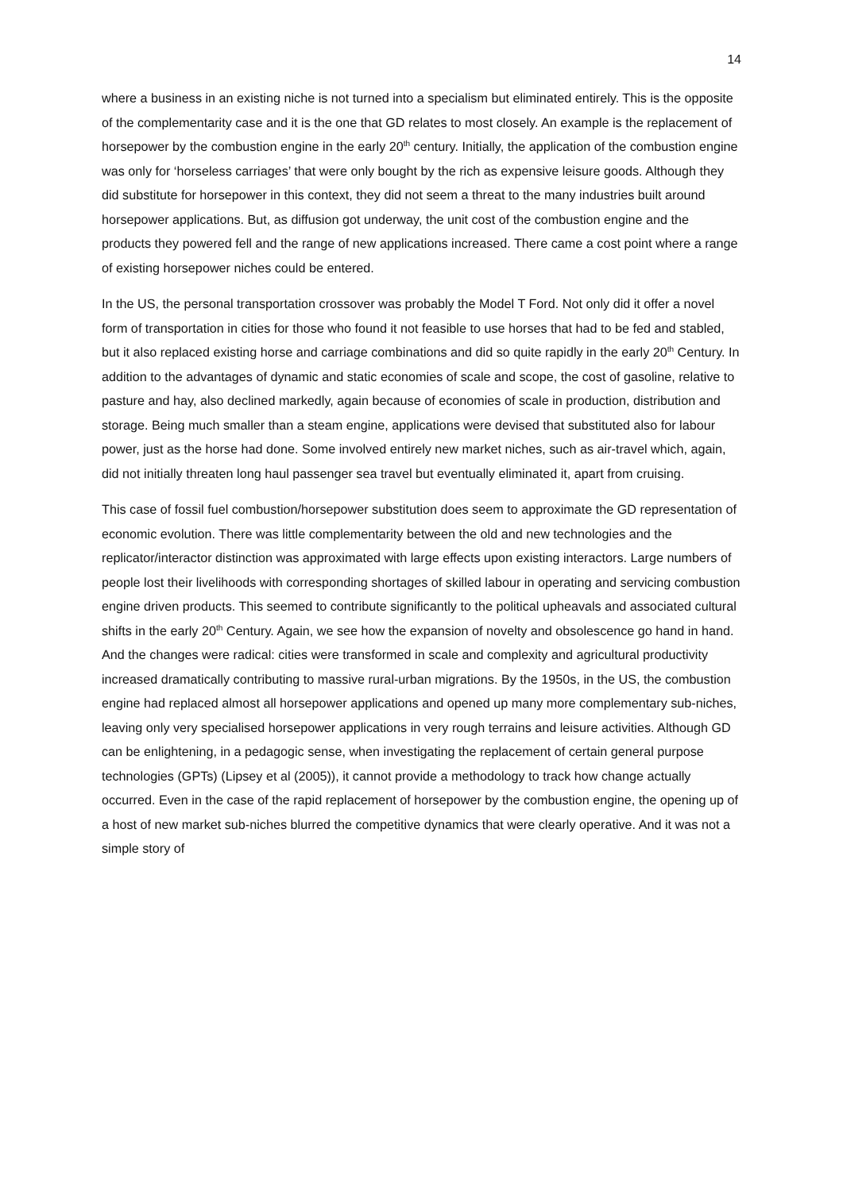14
where a business in an existing niche is not turned into a specialism but eliminated entirely. This is the opposite of the complementarity case and it is the one that GD relates to most closely. An example is the replacement of horsepower by the combustion engine in the early 20<sup>th</sup> century. Initially, the application of the combustion engine was only for ‘horseless carriages’ that were only bought by the rich as expensive leisure goods. Although they did substitute for horsepower in this context, they did not seem a threat to the many industries built around horsepower applications. But, as diffusion got underway, the unit cost of the combustion engine and the products they powered fell and the range of new applications increased. There came a cost point where a range of existing horsepower niches could be entered.
In the US, the personal transportation crossover was probably the Model T Ford. Not only did it offer a novel form of transportation in cities for those who found it not feasible to use horses that had to be fed and stabled, but it also replaced existing horse and carriage combinations and did so quite rapidly in the early 20<sup>th</sup> Century. In addition to the advantages of dynamic and static economies of scale and scope, the cost of gasoline, relative to pasture and hay, also declined markedly, again because of economies of scale in production, distribution and storage. Being much smaller than a steam engine, applications were devised that substituted also for labour power, just as the horse had done. Some involved entirely new market niches, such as air-travel which, again, did not initially threaten long haul passenger sea travel but eventually eliminated it, apart from cruising.
This case of fossil fuel combustion/horsepower substitution does seem to approximate the GD representation of economic evolution. There was little complementarity between the old and new technologies and the replicator/interactor distinction was approximated with large effects upon existing interactors. Large numbers of people lost their livelihoods with corresponding shortages of skilled labour in operating and servicing combustion engine driven products. This seemed to contribute significantly to the political upheavals and associated cultural shifts in the early 20<sup>th</sup> Century. Again, we see how the expansion of novelty and obsolescence go hand in hand. And the changes were radical: cities were transformed in scale and complexity and agricultural productivity increased dramatically contributing to massive rural-urban migrations. By the 1950s, in the US, the combustion engine had replaced almost all horsepower applications and opened up many more complementary sub-niches, leaving only very specialised horsepower applications in very rough terrains and leisure activities. Although GD can be enlightening, in a pedagogic sense, when investigating the replacement of certain general purpose technologies (GPTs) (Lipsey et al (2005)), it cannot provide a methodology to track how change actually occurred. Even in the case of the rapid replacement of horsepower by the combustion engine, the opening up of a host of new market sub-niches blurred the competitive dynamics that were clearly operative. And it was not a simple story of